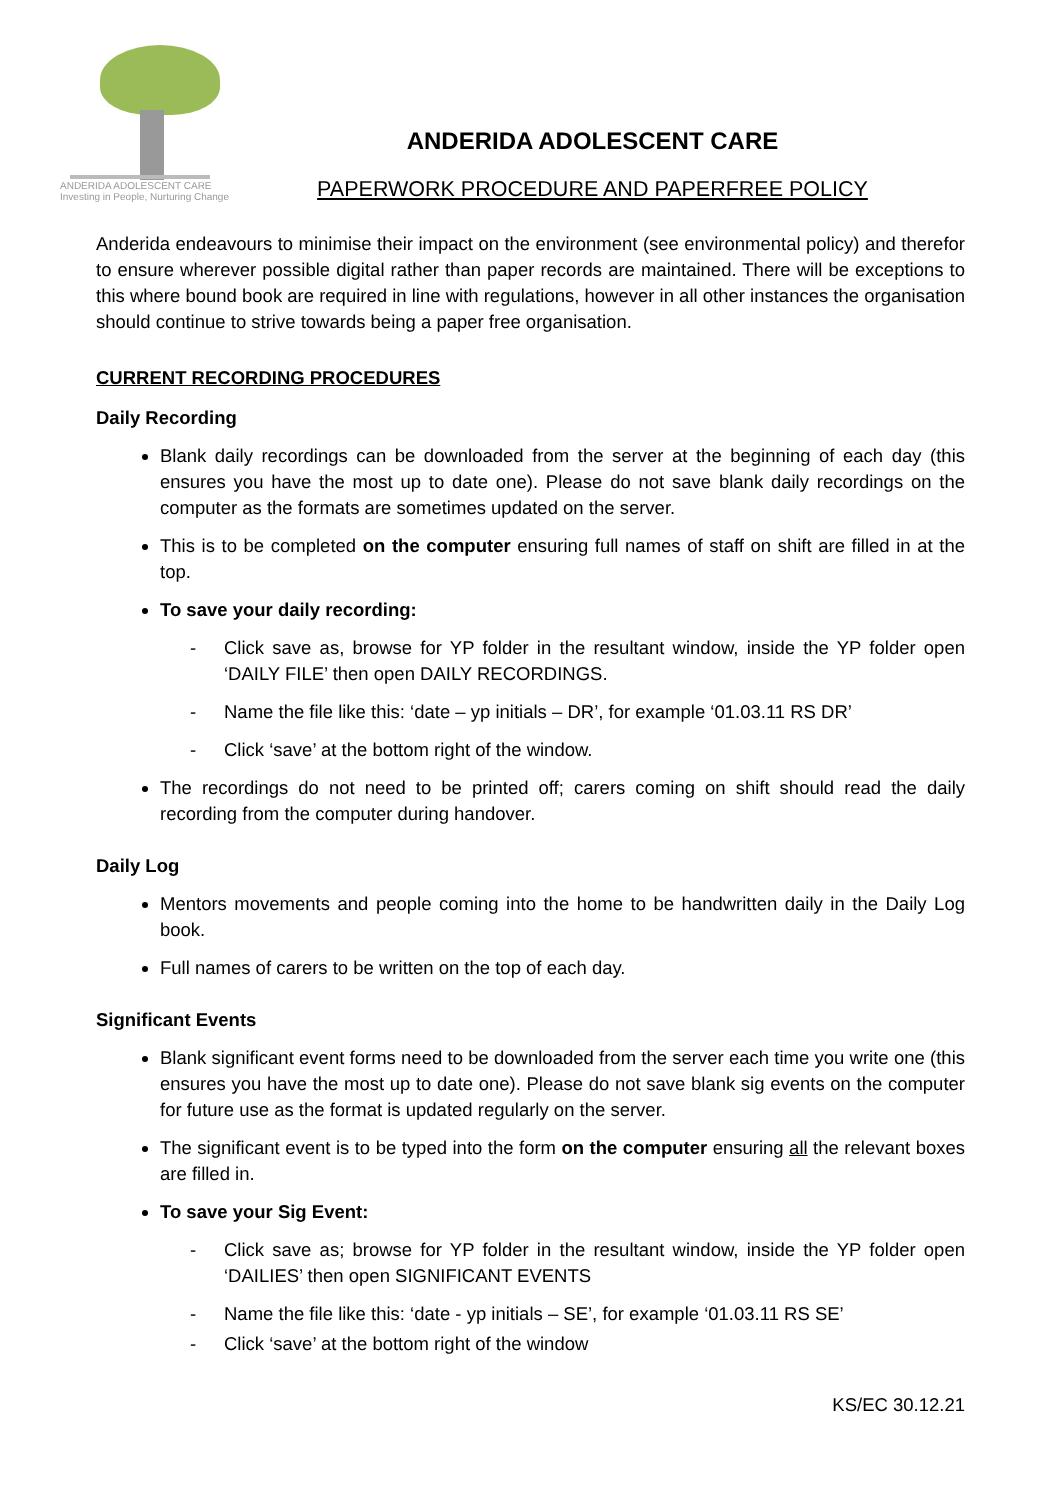ANDERIDA ADOLESCENT CARE
Investing in People, Nurturing Change
ANDERIDA ADOLESCENT CARE
PAPERWORK PROCEDURE AND PAPERFREE POLICY
Anderida endeavours to minimise their impact on the environment (see environmental policy) and therefor to ensure wherever possible digital rather than paper records are maintained. There will be exceptions to this where bound book are required in line with regulations, however in all other instances the organisation should continue to strive towards being a paper free organisation.
CURRENT RECORDING PROCEDURES
Daily Recording
Blank daily recordings can be downloaded from the server at the beginning of each day (this ensures you have the most up to date one). Please do not save blank daily recordings on the computer as the formats are sometimes updated on the server.
This is to be completed on the computer ensuring full names of staff on shift are filled in at the top.
To save your daily recording:
- Click save as, browse for YP folder in the resultant window, inside the YP folder open ‘DAILY FILE’ then open DAILY RECORDINGS.
- Name the file like this: ‘date – yp initials – DR’, for example ‘01.03.11 RS DR’
- Click ‘save’ at the bottom right of the window.
The recordings do not need to be printed off; carers coming on shift should read the daily recording from the computer during handover.
Daily Log
Mentors movements and people coming into the home to be handwritten daily in the Daily Log book.
Full names of carers to be written on the top of each day.
Significant Events
Blank significant event forms need to be downloaded from the server each time you write one (this ensures you have the most up to date one). Please do not save blank sig events on the computer for future use as the format is updated regularly on the server.
The significant event is to be typed into the form on the computer ensuring all the relevant boxes are filled in.
To save your Sig Event:
- Click save as; browse for YP folder in the resultant window, inside the YP folder open ‘DAILIES’ then open SIGNIFICANT EVENTS
- Name the file like this: ‘date - yp initials – SE’, for example ‘01.03.11 RS SE’
- Click ‘save’ at the bottom right of the window
KS/EC 30.12.21